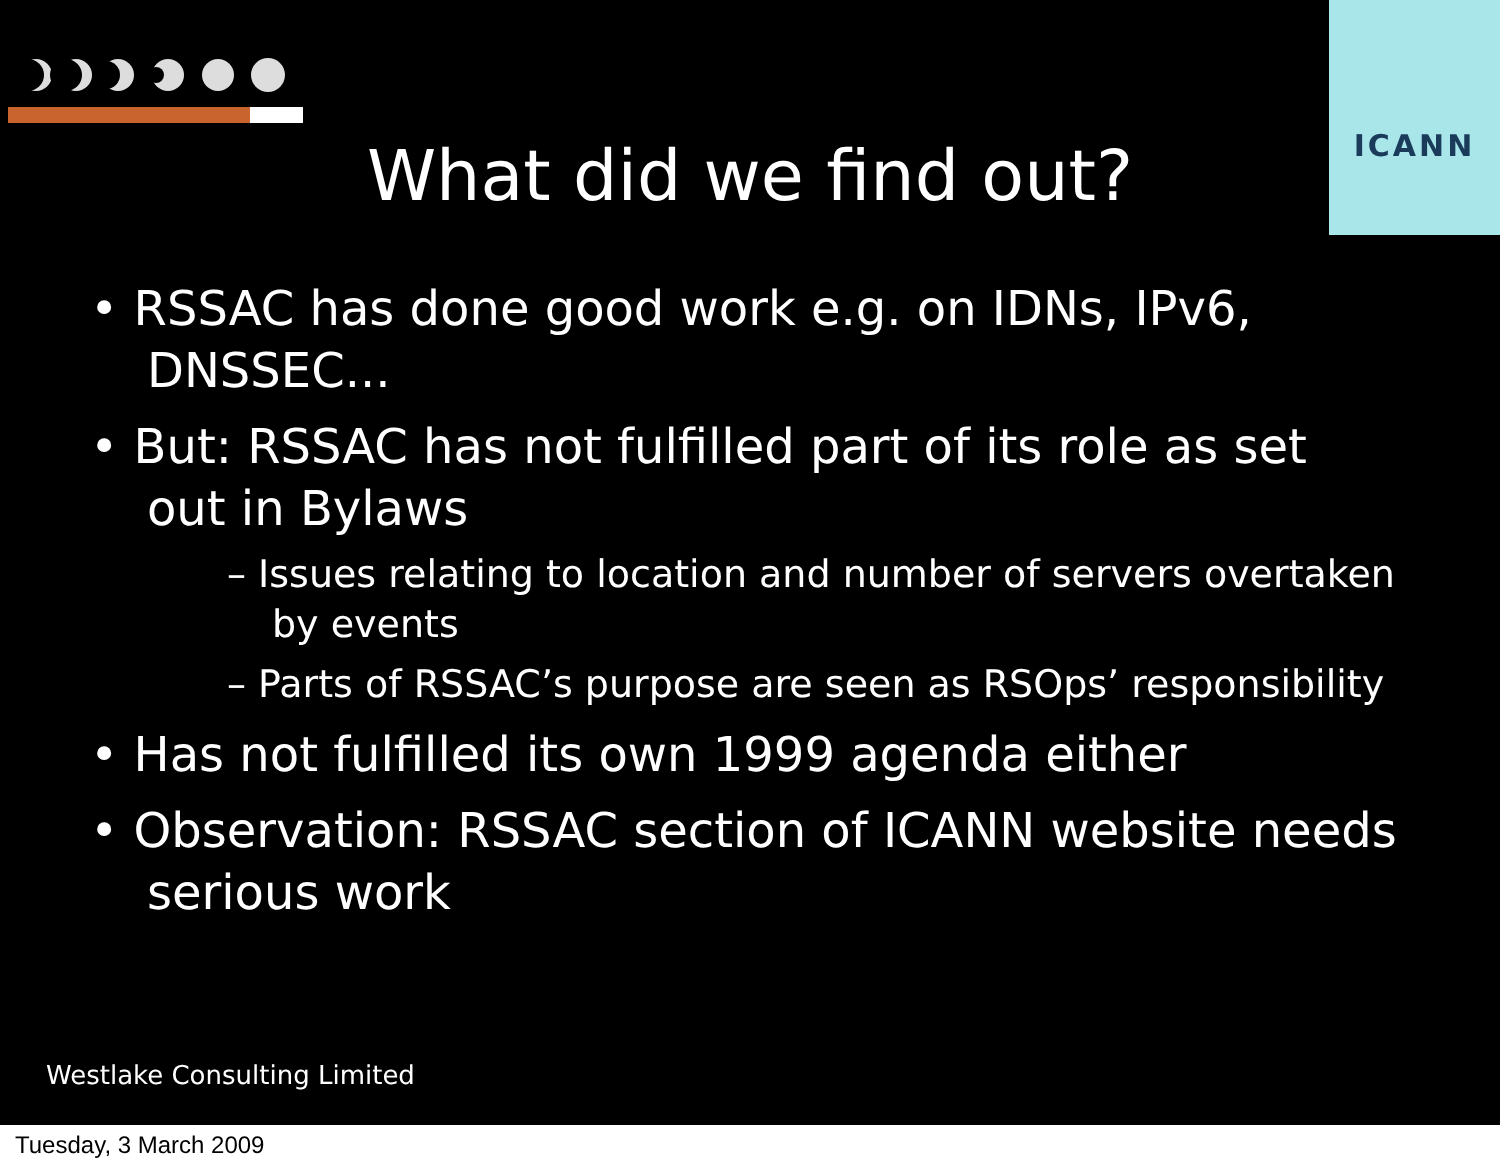ICANN
What did we find out?
• RSSAC has done good work e.g. on IDNs, IPv6, DNSSEC...
• But: RSSAC has not fulfilled part of its role as set out in Bylaws
– Issues relating to location and number of servers overtaken by events
– Parts of RSSAC’s purpose are seen as RSOps’ responsibility
• Has not fulfilled its own 1999 agenda either
• Observation: RSSAC section of ICANN website needs serious work
Westlake Consulting Limited
Tuesday, 3 March 2009